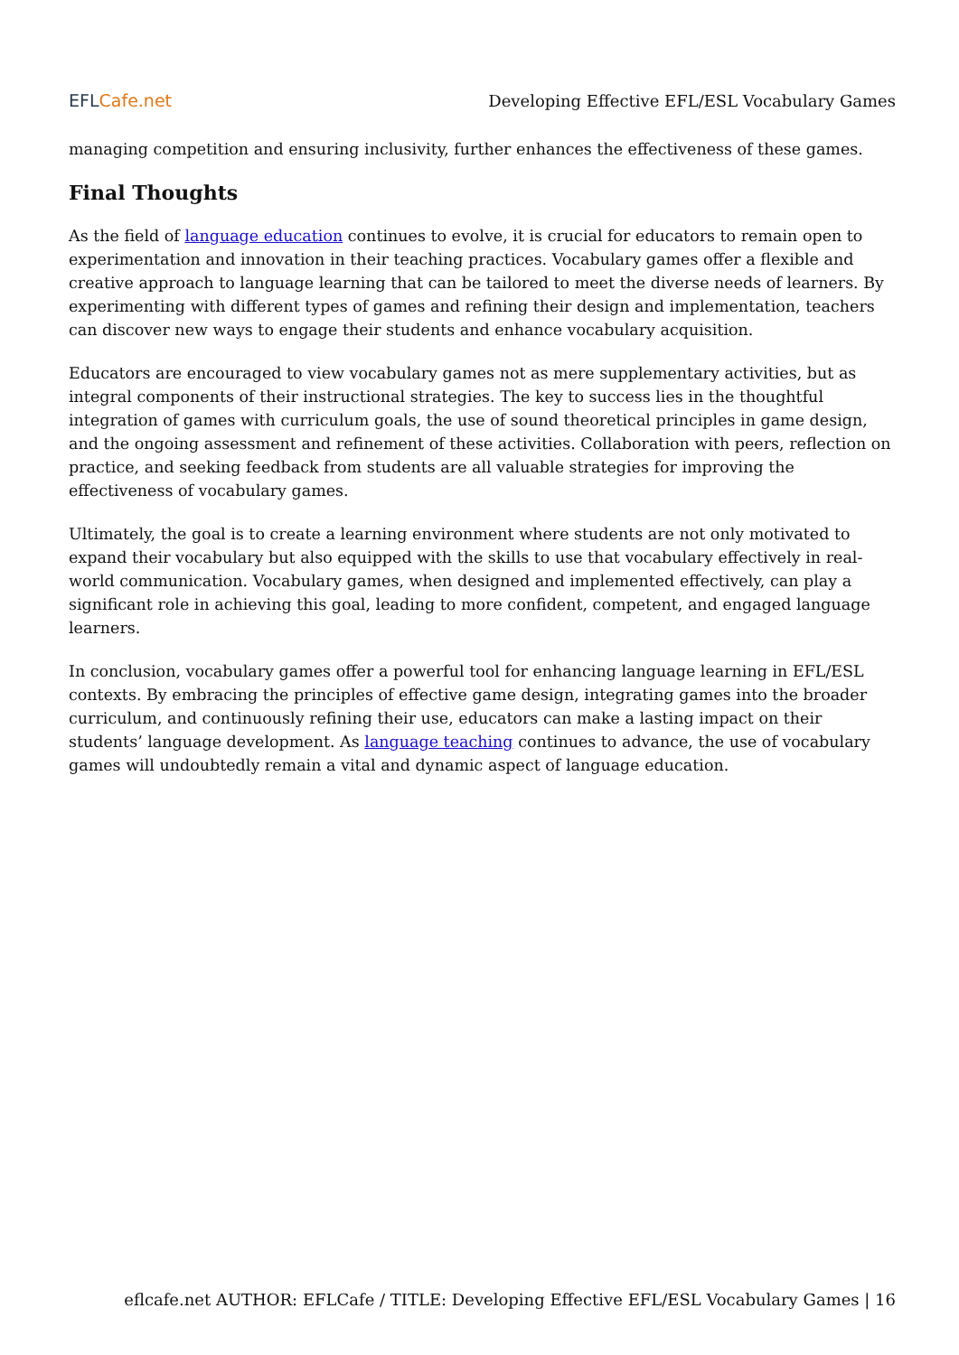EFL Cafe.net
Developing Effective EFL/ESL Vocabulary Games
managing competition and ensuring inclusivity, further enhances the effectiveness of these games.
Final Thoughts
As the field of language education continues to evolve, it is crucial for educators to remain open to experimentation and innovation in their teaching practices. Vocabulary games offer a flexible and creative approach to language learning that can be tailored to meet the diverse needs of learners. By experimenting with different types of games and refining their design and implementation, teachers can discover new ways to engage their students and enhance vocabulary acquisition.
Educators are encouraged to view vocabulary games not as mere supplementary activities, but as integral components of their instructional strategies. The key to success lies in the thoughtful integration of games with curriculum goals, the use of sound theoretical principles in game design, and the ongoing assessment and refinement of these activities. Collaboration with peers, reflection on practice, and seeking feedback from students are all valuable strategies for improving the effectiveness of vocabulary games.
Ultimately, the goal is to create a learning environment where students are not only motivated to expand their vocabulary but also equipped with the skills to use that vocabulary effectively in real-world communication. Vocabulary games, when designed and implemented effectively, can play a significant role in achieving this goal, leading to more confident, competent, and engaged language learners.
In conclusion, vocabulary games offer a powerful tool for enhancing language learning in EFL/ESL contexts. By embracing the principles of effective game design, integrating games into the broader curriculum, and continuously refining their use, educators can make a lasting impact on their students’ language development. As language teaching continues to advance, the use of vocabulary games will undoubtedly remain a vital and dynamic aspect of language education.
eflcafe.net AUTHOR: EFLCafe / TITLE: Developing Effective EFL/ESL Vocabulary Games | 16